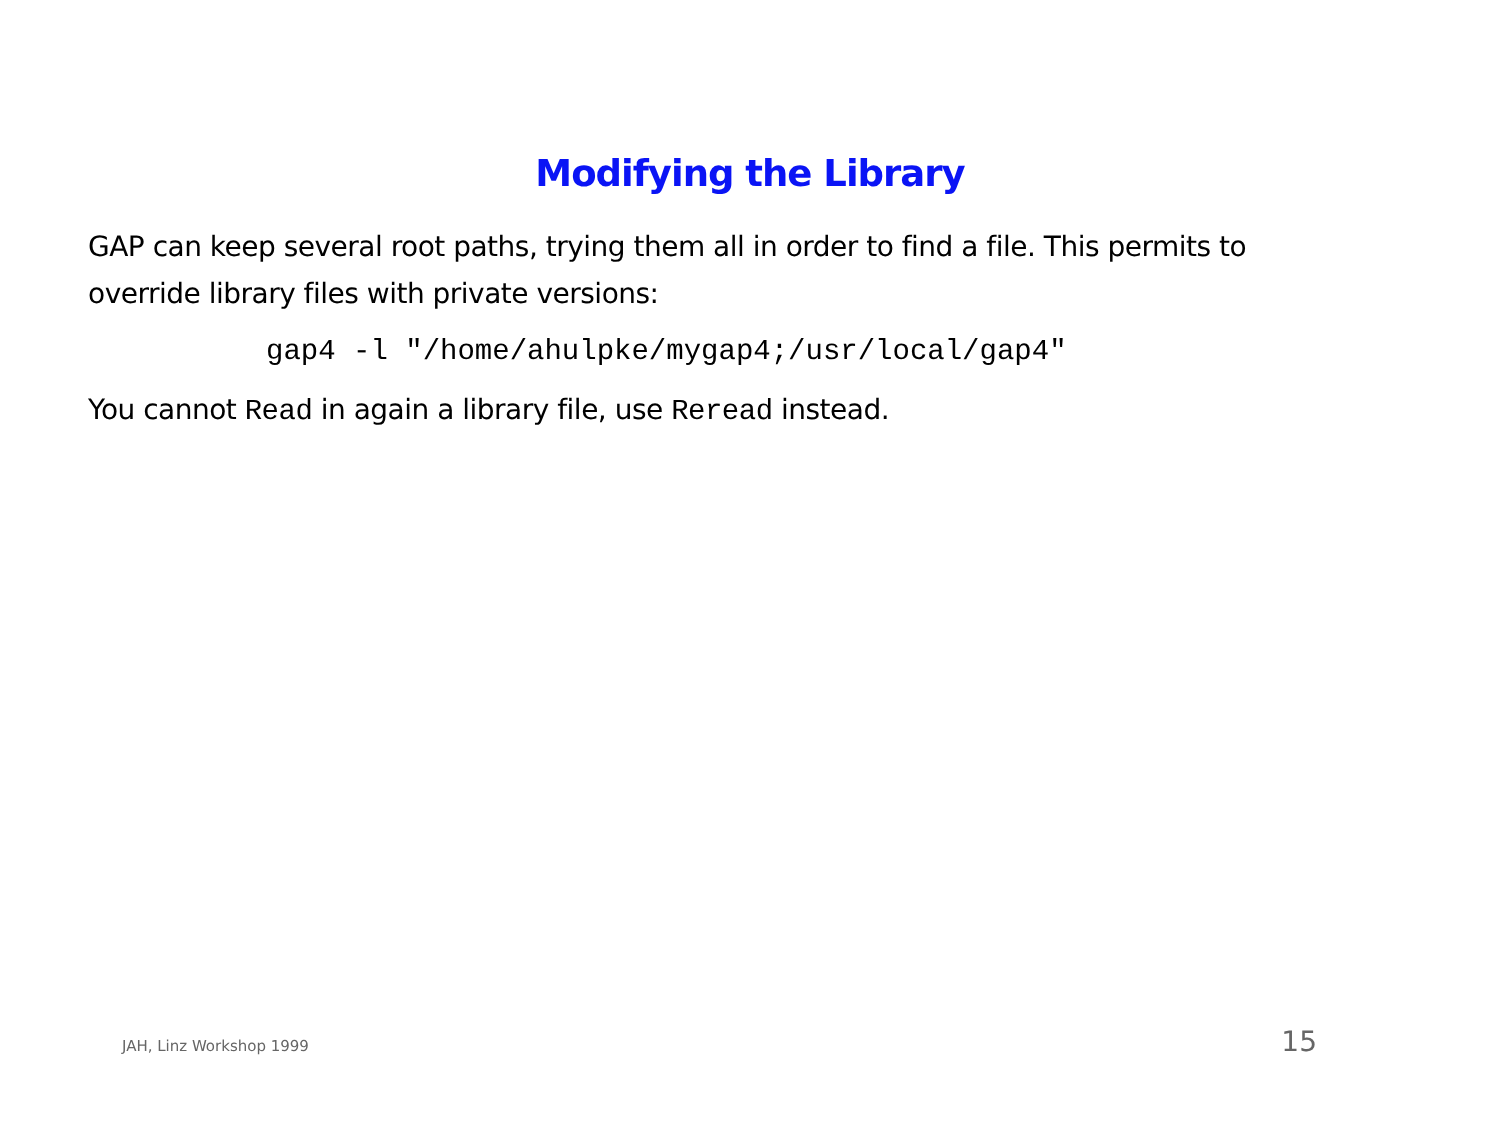Modifying the Library
GAP can keep several root paths, trying them all in order to find a file. This permits to override library files with private versions:
gap4 -l "/home/ahulpke/mygap4;/usr/local/gap4"
You cannot Read in again a library file, use Reread instead.
JAH, Linz Workshop 1999 15